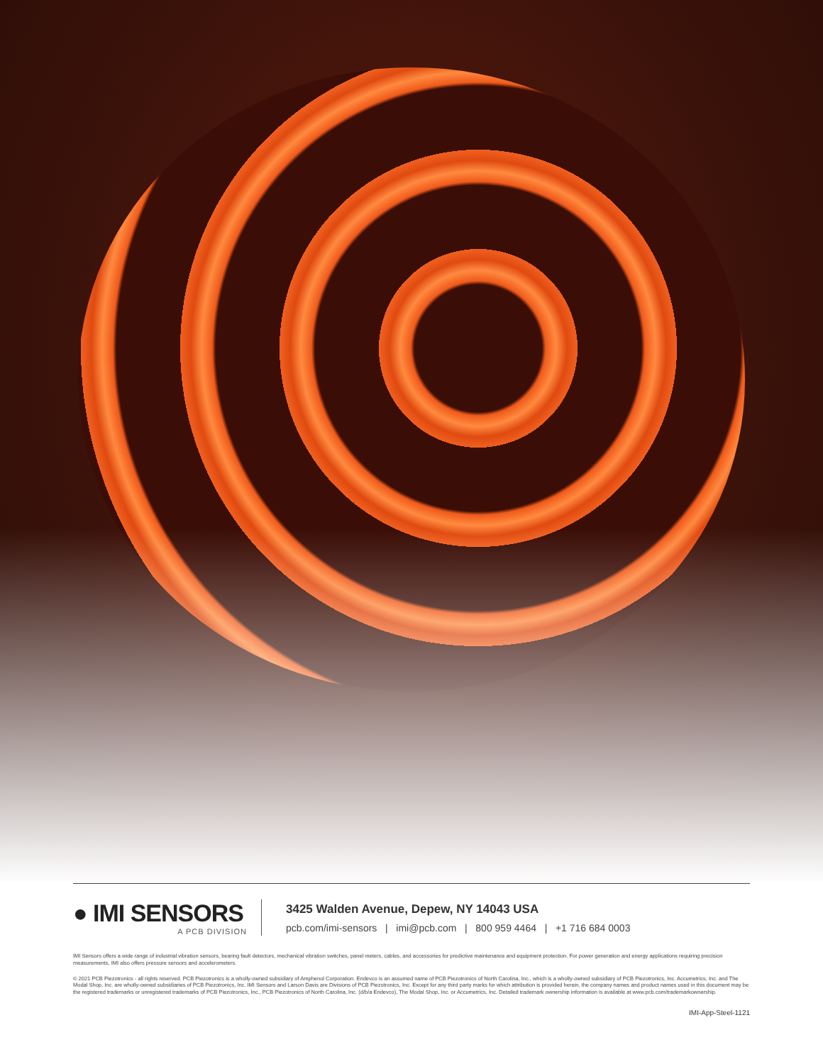● IMI SENSORS
A PCB DIVISION
3425 Walden Avenue, Depew, NY 14043 USA
pcb.com/imi-sensors | imi@pcb.com | 800 959 4464 | +1 716 684 0003
IMI Sensors offers a wide range of industrial vibration sensors, bearing fault detectors, mechanical vibration switches, panel meters, cables, and accessories for predictive maintenance and equipment protection. For power generation and energy applications requiring precision measurements, IMI also offers pressure sensors and accelerometers.
© 2021 PCB Piezotronics - all rights reserved. PCB Piezotronics is a wholly-owned subsidiary of Amphenol Corporation. Endevco is an assumed name of PCB Piezotronics of North Carolina, Inc., which is a wholly-owned subsidiary of PCB Piezotronics, Inc. Accumetrics, Inc. and The Modal Shop, Inc. are wholly-owned subsidiaries of PCB Piezotronics, Inc. IMI Sensors and Larson Davis are Divisions of PCB Piezotronics, Inc. Except for any third party marks for which attribution is provided herein, the company names and product names used in this document may be the registered trademarks or unregistered trademarks of PCB Piezotronics, Inc., PCB Piezotronics of North Carolina, Inc. (d/b/a Endevco), The Modal Shop, Inc. or Accumetrics, Inc. Detailed trademark ownership information is available at www.pcb.com/trademarkownership.
IMI-App-Steel-1121